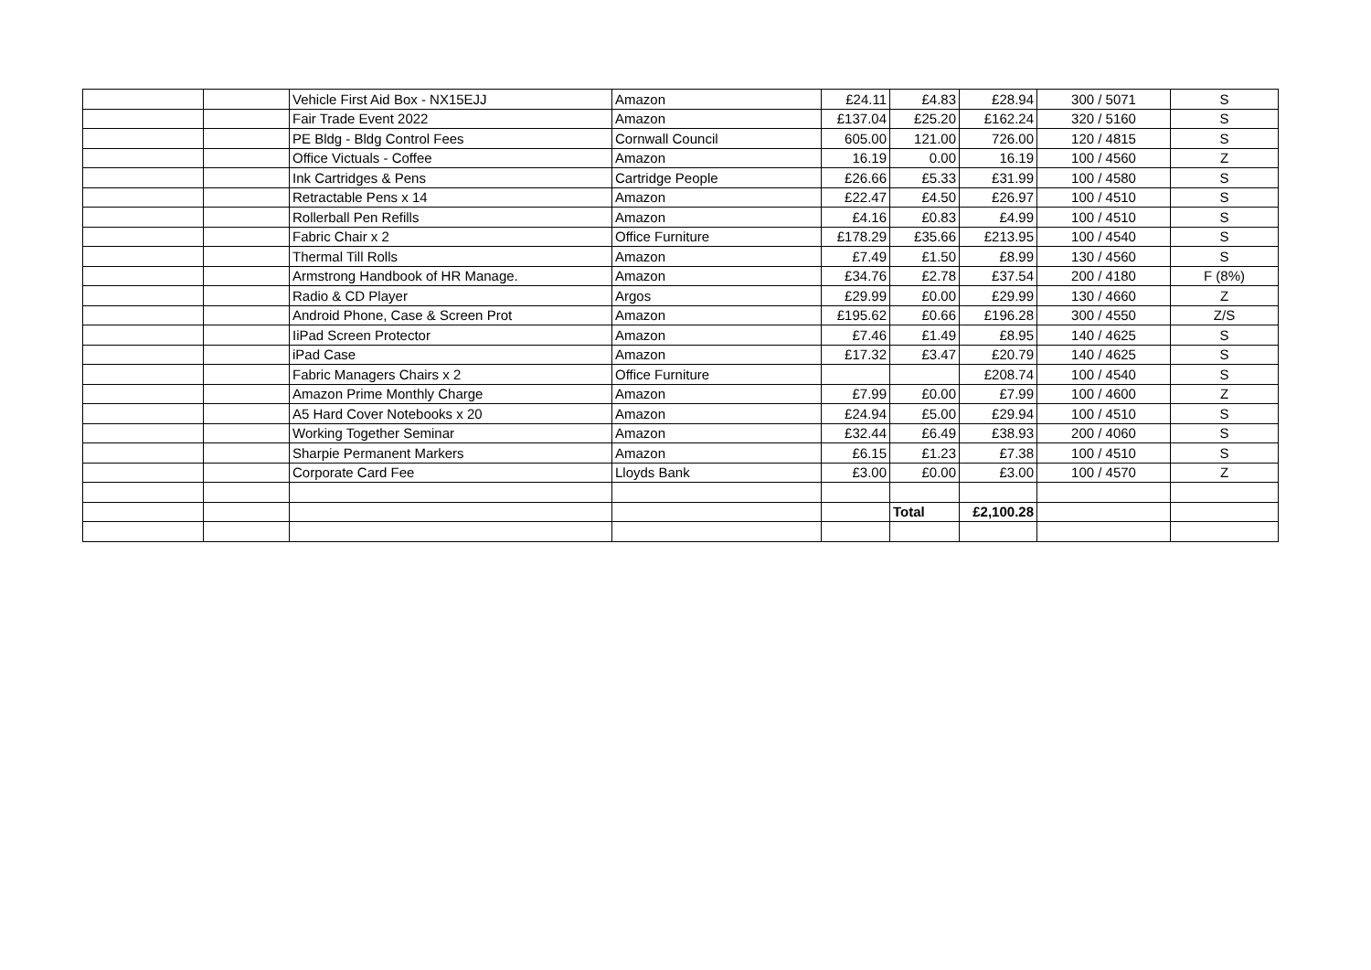| | | Vehicle First Aid Box - NX15EJJ | Amazon | £24.11 | £4.83 | £28.94 | 300 / 5071 | S |
| | | Fair Trade Event 2022 | Amazon | £137.04 | £25.20 | £162.24 | 320 / 5160 | S |
| | | PE Bldg - Bldg Control Fees | Cornwall Council | 605.00 | 121.00 | 726.00 | 120 / 4815 | S |
| | | Office Victuals - Coffee | Amazon | 16.19 | 0.00 | 16.19 | 100 / 4560 | Z |
| | | Ink Cartridges & Pens | Cartridge People | £26.66 | £5.33 | £31.99 | 100 / 4580 | S |
| | | Retractable Pens x 14 | Amazon | £22.47 | £4.50 | £26.97 | 100 / 4510 | S |
| | | Rollerball Pen Refills | Amazon | £4.16 | £0.83 | £4.99 | 100 / 4510 | S |
| | | Fabric Chair x 2 | Office Furniture | £178.29 | £35.66 | £213.95 | 100 / 4540 | S |
| | | Thermal Till Rolls | Amazon | £7.49 | £1.50 | £8.99 | 130 / 4560 | S |
| | | Armstrong Handbook of HR Manage. | Amazon | £34.76 | £2.78 | £37.54 | 200 / 4180 | F (8%) |
| | | Radio & CD Player | Argos | £29.99 | £0.00 | £29.99 | 130 / 4660 | Z |
| | | Android Phone, Case & Screen Prot | Amazon | £195.62 | £0.66 | £196.28 | 300 / 4550 | Z/S |
| | | IiPad Screen Protector | Amazon | £7.46 | £1.49 | £8.95 | 140 / 4625 | S |
| | | iPad Case | Amazon | £17.32 | £3.47 | £20.79 | 140 / 4625 | S |
| | | Fabric Managers Chairs x 2 | Office Furniture | | | £208.74 | 100 / 4540 | S |
| | | Amazon Prime Monthly Charge | Amazon | £7.99 | £0.00 | £7.99 | 100 / 4600 | Z |
| | | A5 Hard Cover Notebooks x 20 | Amazon | £24.94 | £5.00 | £29.94 | 100 / 4510 | S |
| | | Working Together Seminar | Amazon | £32.44 | £6.49 | £38.93 | 200 / 4060 | S |
| | | Sharpie Permanent Markers | Amazon | £6.15 | £1.23 | £7.38 | 100 / 4510 | S |
| | | Corporate Card Fee | Lloyds Bank | £3.00 | £0.00 | £3.00 | 100 / 4570 | Z |
| | | | | | Total | £2,100.28 | | |